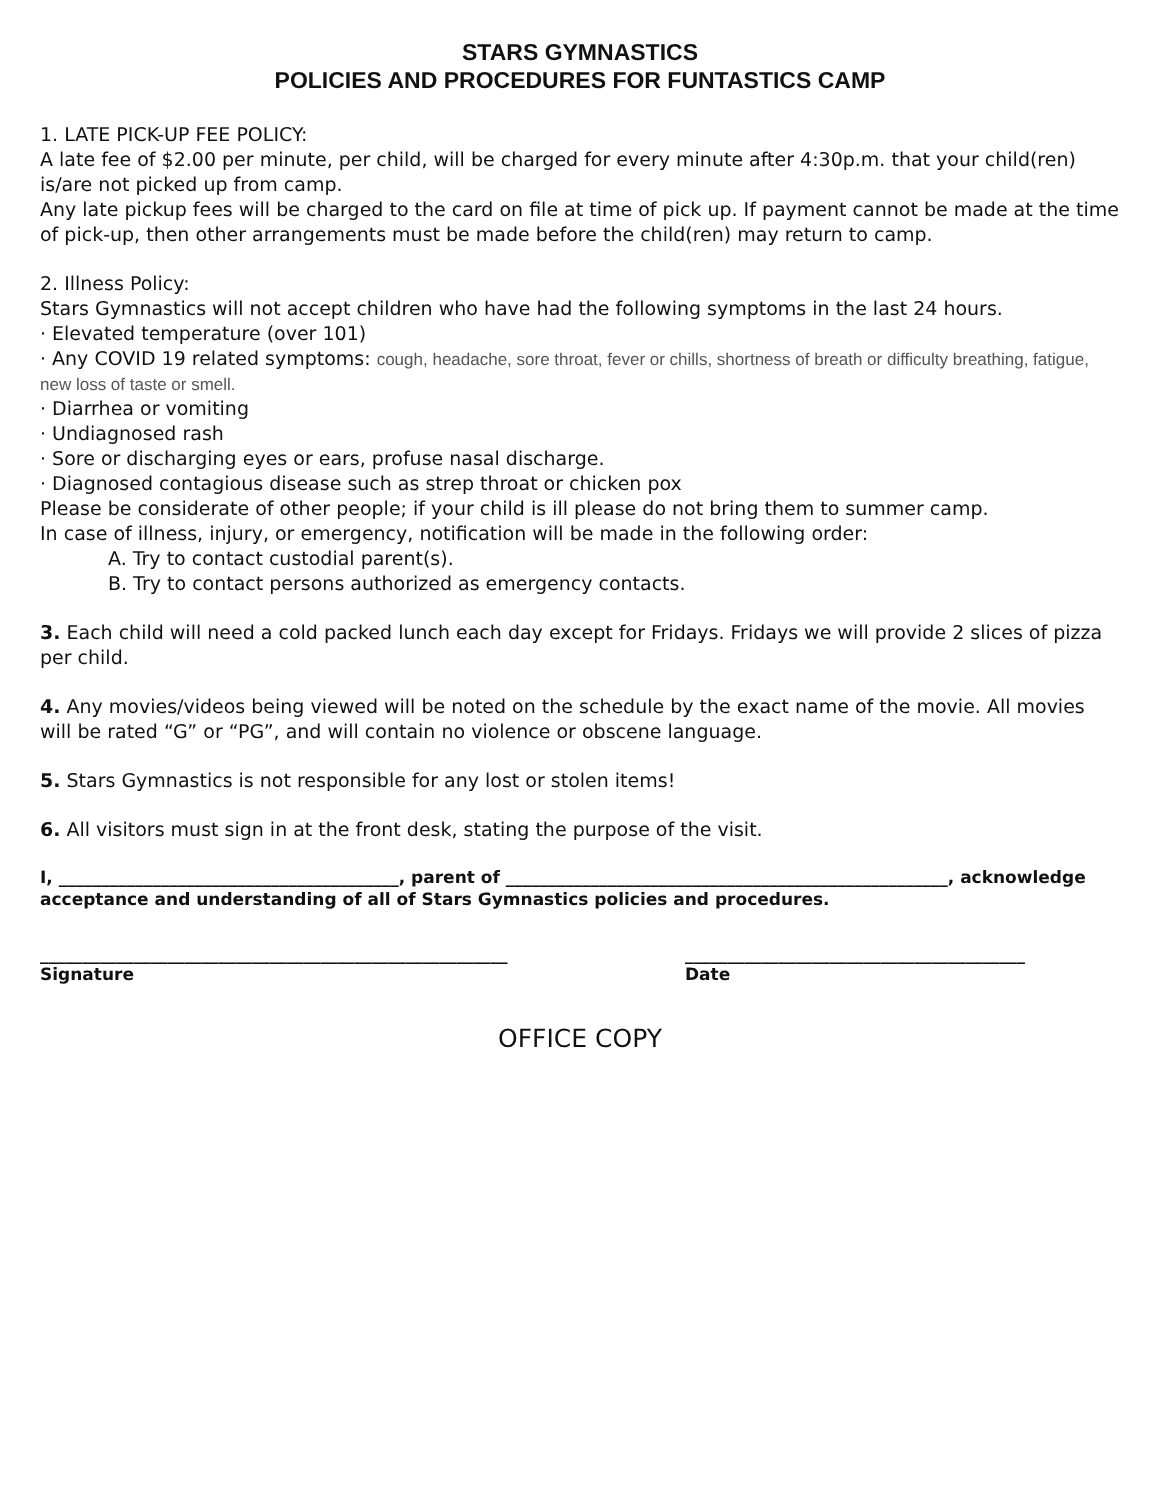STARS GYMNASTICS
POLICIES AND PROCEDURES FOR FUNTASTICS CAMP
1. LATE PICK-UP FEE POLICY:
A late fee of $2.00 per minute, per child, will be charged for every minute after 4:30p.m. that your child(ren) is/are not picked up from camp.
Any late pickup fees will be charged to the card on file at time of pick up. If payment cannot be made at the time of pick-up, then other arrangements must be made before the child(ren) may return to camp.
2. Illness Policy:
Stars Gymnastics will not accept children who have had the following symptoms in the last 24 hours.
· Elevated temperature (over 101)
· Any COVID 19 related symptoms: cough, headache, sore throat, fever or chills, shortness of breath or difficulty breathing, fatigue, new loss of taste or smell.
· Diarrhea or vomiting
· Undiagnosed rash
· Sore or discharging eyes or ears, profuse nasal discharge.
· Diagnosed contagious disease such as strep throat or chicken pox
Please be considerate of other people; if your child is ill please do not bring them to summer camp.
In case of illness, injury, or emergency, notification will be made in the following order:
A. Try to contact custodial parent(s).
B. Try to contact persons authorized as emergency contacts.
3. Each child will need a cold packed lunch each day except for Fridays. Fridays we will provide 2 slices of pizza per child.
4. Any movies/videos being viewed will be noted on the schedule by the exact name of the movie. All movies will be rated “G” or “PG”, and will contain no violence or obscene language.
5. Stars Gymnastics is not responsible for any lost or stolen items!
6. All visitors must sign in at the front desk, stating the purpose of the visit.
I, ________________________________________, parent of ____________________________________________________, acknowledge acceptance and understanding of all of Stars Gymnastics policies and procedures.
_______________________________________________________
Signature
________________________________________
Date
OFFICE COPY